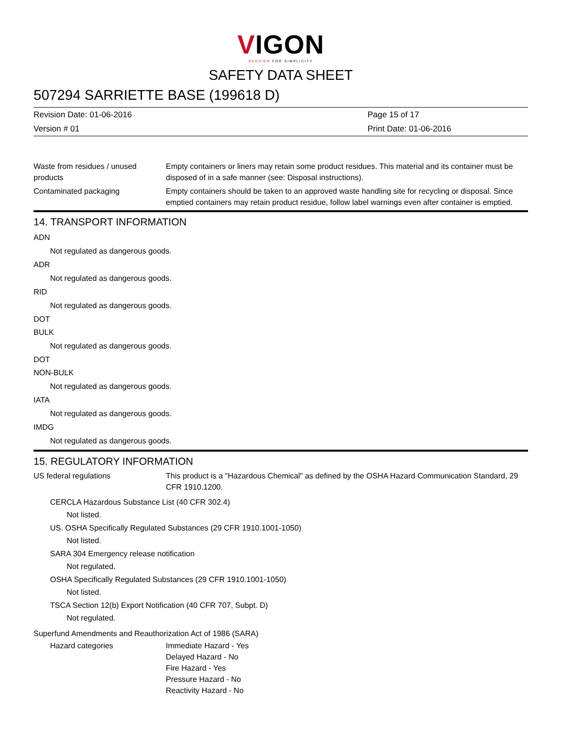VIGON
PASSION FOR SIMPLICITY
SAFETY DATA SHEET
507294 SARRIETTE BASE (199618 D)
Revision Date: 01-06-2016
Version # 01
Page 15 of 17
Print Date: 01-06-2016
Waste from residues / unused products
Empty containers or liners may retain some product residues. This material and its container must be disposed of in a safe manner (see: Disposal instructions).
Contaminated packaging Empty containers should be taken to an approved waste handling site for recycling or disposal. Since emptied containers may retain product residue, follow label warnings even after container is emptied.
14. TRANSPORT INFORMATION
ADN
Not regulated as dangerous goods.
ADR
Not regulated as dangerous goods.
RID
Not regulated as dangerous goods.
DOT
BULK
Not regulated as dangerous goods.
DOT
NON-BULK
Not regulated as dangerous goods.
IATA
Not regulated as dangerous goods.
IMDG
Not regulated as dangerous goods.
15. REGULATORY INFORMATION
US federal regulations This product is a "Hazardous Chemical" as defined by the OSHA Hazard Communication Standard, 29 CFR 1910.1200.
CERCLA Hazardous Substance List (40 CFR 302.4)
Not listed.
US. OSHA Specifically Regulated Substances (29 CFR 1910.1001-1050)
Not listed.
SARA 304 Emergency release notification
Not regulated.
OSHA Specifically Regulated Substances (29 CFR 1910.1001-1050)
Not listed.
TSCA Section 12(b) Export Notification (40 CFR 707, Subpt. D)
Not regulated.
Superfund Amendments and Reauthorization Act of 1986 (SARA)
Hazard categories Immediate Hazard - Yes
Delayed Hazard - No
Fire Hazard - Yes
Pressure Hazard - No
Reactivity Hazard - No